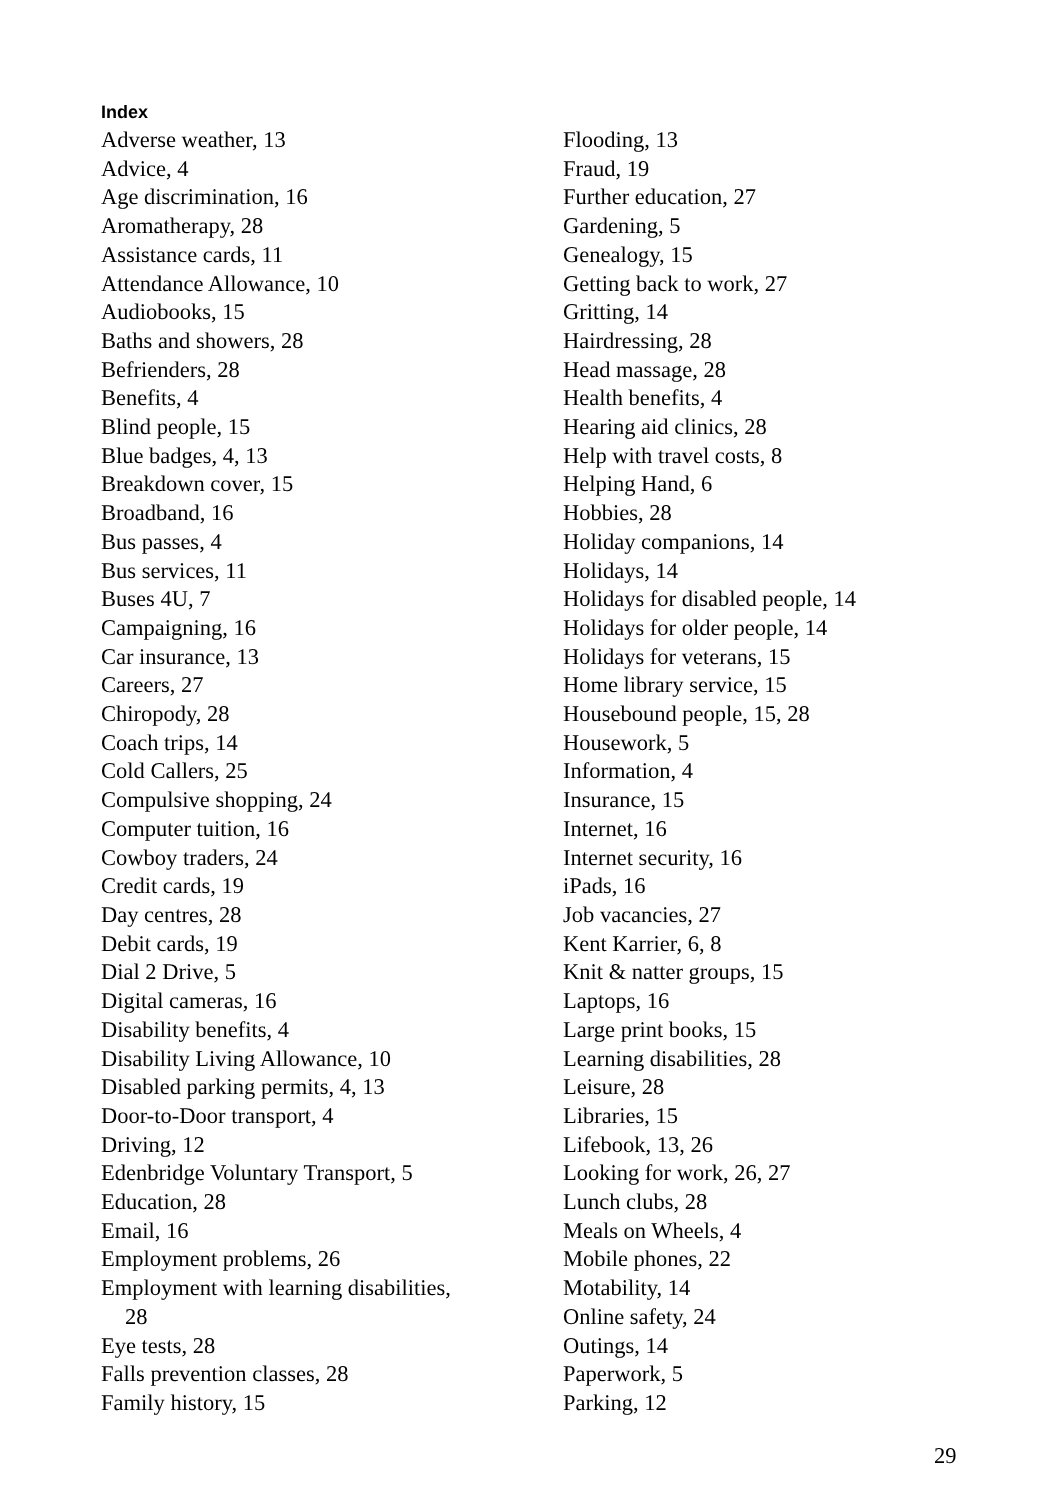Index
Adverse weather, 13
Advice, 4
Age discrimination, 16
Aromatherapy, 28
Assistance cards, 11
Attendance Allowance, 10
Audiobooks, 15
Baths and showers, 28
Befrienders, 28
Benefits, 4
Blind people, 15
Blue badges, 4, 13
Breakdown cover, 15
Broadband, 16
Bus passes, 4
Bus services, 11
Buses 4U, 7
Campaigning, 16
Car insurance, 13
Careers, 27
Chiropody, 28
Coach trips, 14
Cold Callers, 25
Compulsive shopping, 24
Computer tuition, 16
Cowboy traders, 24
Credit cards, 19
Day centres, 28
Debit cards, 19
Dial 2 Drive, 5
Digital cameras, 16
Disability benefits, 4
Disability Living Allowance, 10
Disabled parking permits, 4, 13
Door-to-Door transport, 4
Driving, 12
Edenbridge Voluntary Transport, 5
Education, 28
Email, 16
Employment problems, 26
Employment with learning disabilities,
28
Eye tests, 28
Falls prevention classes, 28
Family history, 15
Flooding, 13
Fraud, 19
Further education, 27
Gardening, 5
Genealogy, 15
Getting back to work, 27
Gritting, 14
Hairdressing, 28
Head massage, 28
Health benefits, 4
Hearing aid clinics, 28
Help with travel costs, 8
Helping Hand, 6
Hobbies, 28
Holiday companions, 14
Holidays, 14
Holidays for disabled people, 14
Holidays for older people, 14
Holidays for veterans, 15
Home library service, 15
Housebound people, 15, 28
Housework, 5
Information, 4
Insurance, 15
Internet, 16
Internet security, 16
iPads, 16
Job vacancies, 27
Kent Karrier, 6, 8
Knit & natter groups, 15
Laptops, 16
Large print books, 15
Learning disabilities, 28
Leisure, 28
Libraries, 15
Lifebook, 13, 26
Looking for work, 26, 27
Lunch clubs, 28
Meals on Wheels, 4
Mobile phones, 22
Motability, 14
Online safety, 24
Outings, 14
Paperwork, 5
Parking, 12
29